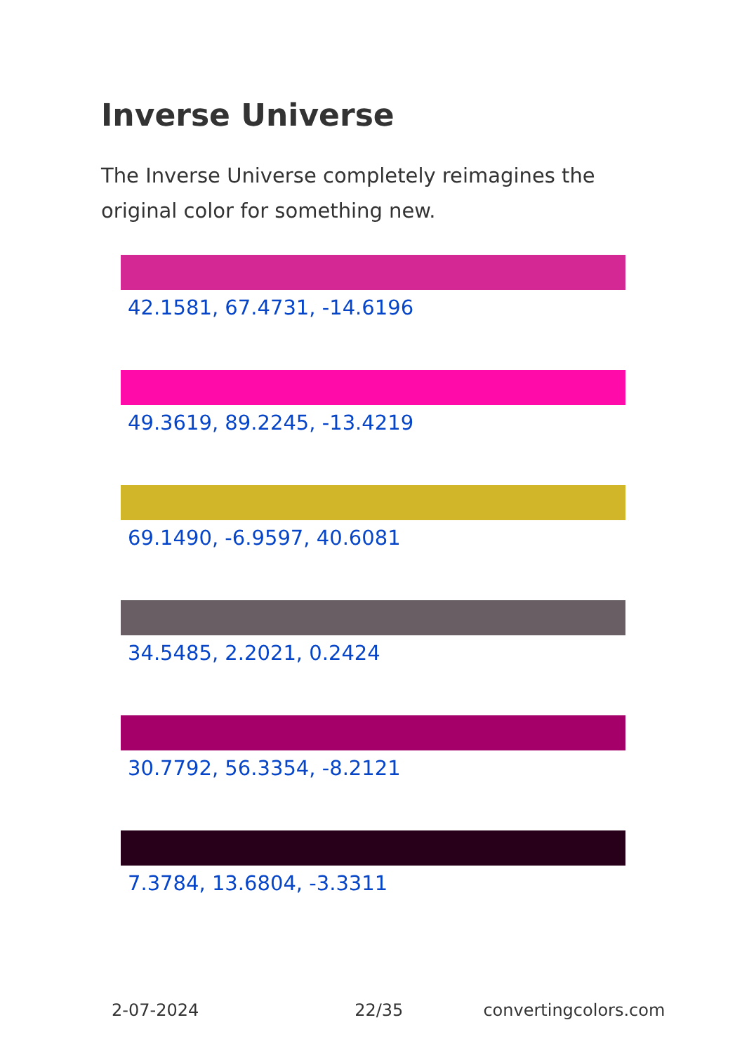Inverse Universe
The Inverse Universe completely reimagines the original color for something new.
42.1581, 67.4731, -14.6196
49.3619, 89.2245, -13.4219
69.1490, -6.9597, 40.6081
34.5485, 2.2021, 0.2424
30.7792, 56.3354, -8.2121
7.3784, 13.6804, -3.3311
2-07-2024 22/35 convertingcolors.com